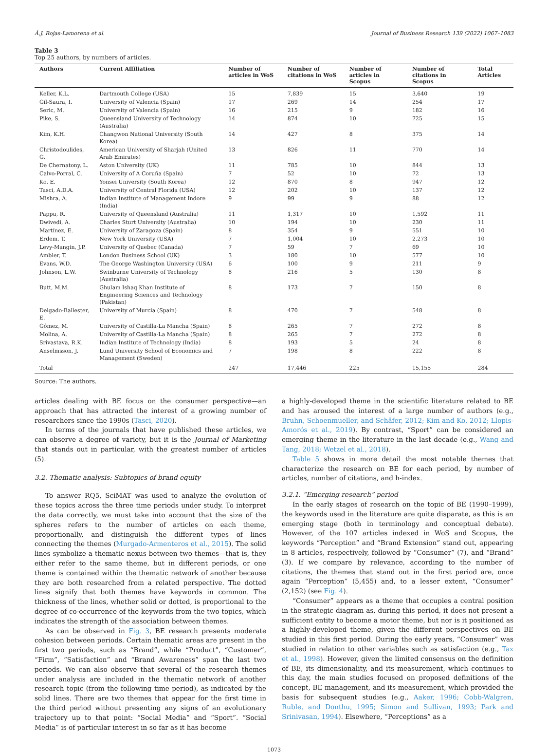Á.J. Rojas-Lamorena et al. Journal of Business Research 139 (2022) 1067–1083
Table 3
Top 25 authors, by numbers of articles.
| Authors | Current Affiliation | Number of articles in WoS | Number of citations in WoS | Number of articles in Scopus | Number of citations in Scopus | Total Articles |
| --- | --- | --- | --- | --- | --- | --- |
| Keller, K.L. | Dartmouth College (USA) | 15 | 7,839 | 15 | 3,640 | 19 |
| Gil-Saura, I. | University of Valencia (Spain) | 17 | 269 | 14 | 254 | 17 |
| Seric, M. | University of Valencia (Spain) | 16 | 215 | 9 | 182 | 16 |
| Pike, S. | Queensland University of Technology (Australia) | 14 | 874 | 10 | 725 | 15 |
| Kim, K.H. | Changwon National University (South Korea) | 14 | 427 | 8 | 375 | 14 |
| Christodoulides, G. | American University of Sharjah (United Arab Emirates) | 13 | 826 | 11 | 770 | 14 |
| De Chernatony, L. | Aston University (UK) | 11 | 785 | 10 | 844 | 13 |
| Calvo-Porral, C. | University of A Coruña (Spain) | 7 | 52 | 10 | 72 | 13 |
| Ko, E. | Yonsei University (South Korea) | 12 | 870 | 8 | 947 | 12 |
| Tasci, A.D.A. | University of Central Florida (USA) | 12 | 202 | 10 | 137 | 12 |
| Mishra, A. | Indian Institute of Management Indore (India) | 9 | 99 | 9 | 88 | 12 |
| Pappu, R. | University of Queensland (Australia) | 11 | 1,317 | 10 | 1,592 | 11 |
| Dwivedi, A. | Charles Sturt University (Australia) | 10 | 194 | 10 | 230 | 11 |
| Martínez, E. | University of Zaragoza (Spain) | 8 | 354 | 9 | 551 | 10 |
| Erdem, T. | New York University (USA) | 7 | 1,004 | 10 | 2,273 | 10 |
| Levy-Mangin, J.P. | University of Quebec (Canada) | 7 | 59 | 7 | 69 | 10 |
| Ambler, T. | London Business School (UK) | 3 | 180 | 10 | 577 | 10 |
| Evans, W.D. | The George Washington University (USA) | 6 | 100 | 9 | 211 | 9 |
| Johnson, L.W. | Swinburne University of Technology (Australia) | 8 | 216 | 5 | 130 | 8 |
| Butt, M.M. | Ghulam Ishaq Khan Institute of Engineering Sciences and Technology (Pakistan) | 8 | 173 | 7 | 150 | 8 |
| Delgado-Ballester, E. | University of Murcia (Spain) | 8 | 470 | 7 | 548 | 8 |
| Gómez, M. | University of Castilla-La Mancha (Spain) | 8 | 265 | 7 | 272 | 8 |
| Molina, A. | University of Castilla-La Mancha (Spain) | 8 | 265 | 7 | 272 | 8 |
| Srivastava, R.K. | Indian Institute of Technology (India) | 8 | 193 | 5 | 24 | 8 |
| Anselmsson, J. | Lund University School of Economics and Management (Sweden) | 7 | 198 | 8 | 222 | 8 |
| Total | | 247 | 17,446 | 225 | 15,155 | 284 |
Source: The authors.
articles dealing with BE focus on the consumer perspective—an approach that has attracted the interest of a growing number of researchers since the 1990s (Tasci, 2020).
In terms of the journals that have published these articles, we can observe a degree of variety, but it is the Journal of Marketing that stands out in particular, with the greatest number of articles (5).
3.2. Thematic analysis: Subtopics of brand equity
To answer RQ5, SciMAT was used to analyze the evolution of these topics across the three time periods under study. To interpret the data correctly, we must take into account that the size of the spheres refers to the number of articles on each theme, proportionally, and distinguish the different types of lines connecting the themes (Murgado-Armenteros et al., 2015). The solid lines symbolize a thematic nexus between two themes—that is, they either refer to the same theme, but in different periods, or one theme is contained within the thematic network of another because they are both researched from a related perspective. The dotted lines signify that both themes have keywords in common. The thickness of the lines, whether solid or dotted, is proportional to the degree of co-occurrence of the keywords from the two topics, which indicates the strength of the association between themes.
As can be observed in Fig. 3, BE research presents moderate cohesion between periods. Certain thematic areas are present in the first two periods, such as “Brand”, while “Product”, “Customer”, “Firm”, “Satisfaction” and “Brand Awareness” span the last two periods. We can also observe that several of the research themes under analysis are included in the thematic network of another research topic (from the following time period), as indicated by the solid lines. There are two themes that appear for the first time in the third period without presenting any signs of an evolutionary trajectory up to that point: “Social Media” and “Sport”. “Social Media” is of particular interest in so far as it has become
a highly-developed theme in the scientific literature related to BE and has aroused the interest of a large number of authors (e.g., Bruhn, Schoenmueller, and Schäfer, 2012; Kim and Ko, 2012; Llopis-Amorós et al., 2019). By contrast, “Sport” can be considered an emerging theme in the literature in the last decade (e.g., Wang and Tang, 2018; Wetzel et al., 2018).
Table 5 shows in more detail the most notable themes that characterize the research on BE for each period, by number of articles, number of citations, and h-index.
3.2.1. “Emerging research” period
In the early stages of research on the topic of BE (1990–1999), the keywords used in the literature are quite disparate, as this is an emerging stage (both in terminology and conceptual debate). However, of the 107 articles indexed in WoS and Scopus, the keywords “Perception” and “Brand Extension” stand out, appearing in 8 articles, respectively, followed by “Consumer” (7), and “Brand” (3). If we compare by relevance, according to the number of citations, the themes that stand out in the first period are, once again “Perception” (5,455) and, to a lesser extent, “Consumer” (2,152) (see Fig. 4).
“Consumer” appears as a theme that occupies a central position in the strategic diagram as, during this period, it does not present a sufficient entity to become a motor theme, but nor is it positioned as a highly-developed theme, given the different perspectives on BE studied in this first period. During the early years, “Consumer” was studied in relation to other variables such as satisfaction (e.g., Tax et al., 1998). However, given the limited consensus on the definition of BE, its dimensionality, and its measurement, which continues to this day, the main studies focused on proposed definitions of the concept, BE management, and its measurement, which provided the basis for subsequent studies (e.g., Aaker, 1996; Cobb-Walgren, Ruble, and Donthu, 1995; Simon and Sullivan, 1993; Park and Srinivasan, 1994). Elsewhere, “Perceptions” as a
1073